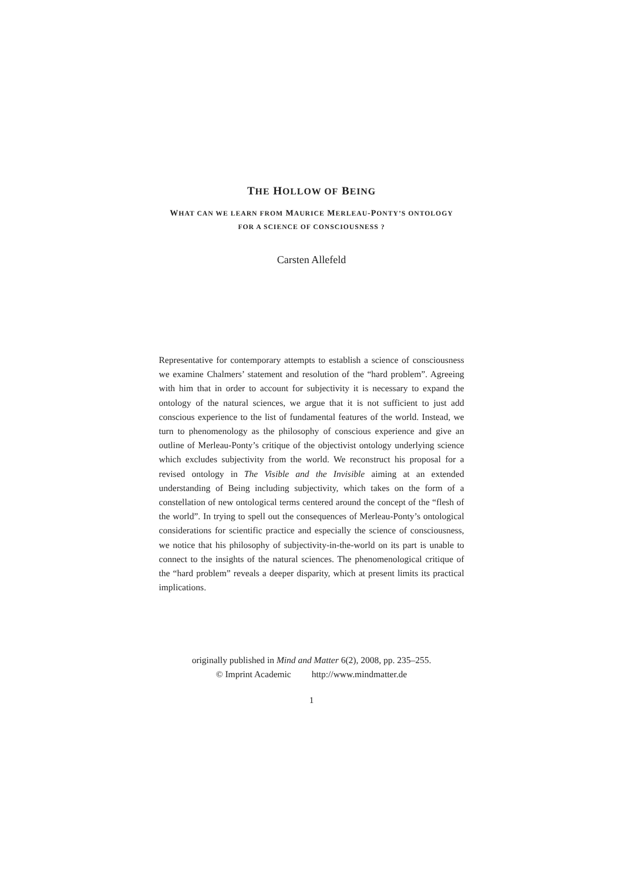THE HOLLOW OF BEING
WHAT CAN WE LEARN FROM MAURICE MERLEAU-PONTY’S ONTOLOGY
FOR A SCIENCE OF CONSCIOUSNESS ?
Carsten Allefeld
Representative for contemporary attempts to establish a science of consciousness we examine Chalmers’ statement and resolution of the “hard problem”. Agreeing with him that in order to account for subjectivity it is necessary to expand the ontology of the natural sciences, we argue that it is not sufficient to just add conscious experience to the list of fundamental features of the world. Instead, we turn to phenomenology as the philosophy of conscious experience and give an outline of Merleau-Ponty’s critique of the objectivist ontology underlying science which excludes subjectivity from the world. We reconstruct his proposal for a revised ontology in The Visible and the Invisible aiming at an extended understanding of Being including subjectivity, which takes on the form of a constellation of new ontological terms centered around the concept of the “flesh of the world”. In trying to spell out the consequences of Merleau-Ponty’s ontological considerations for scientific practice and especially the science of consciousness, we notice that his philosophy of subjectivity-in-the-world on its part is unable to connect to the insights of the natural sciences. The phenomenological critique of the “hard problem” reveals a deeper disparity, which at present limits its practical implications.
originally published in Mind and Matter 6(2), 2008, pp. 235–255.
© Imprint Academic http://www.mindmatter.de
1